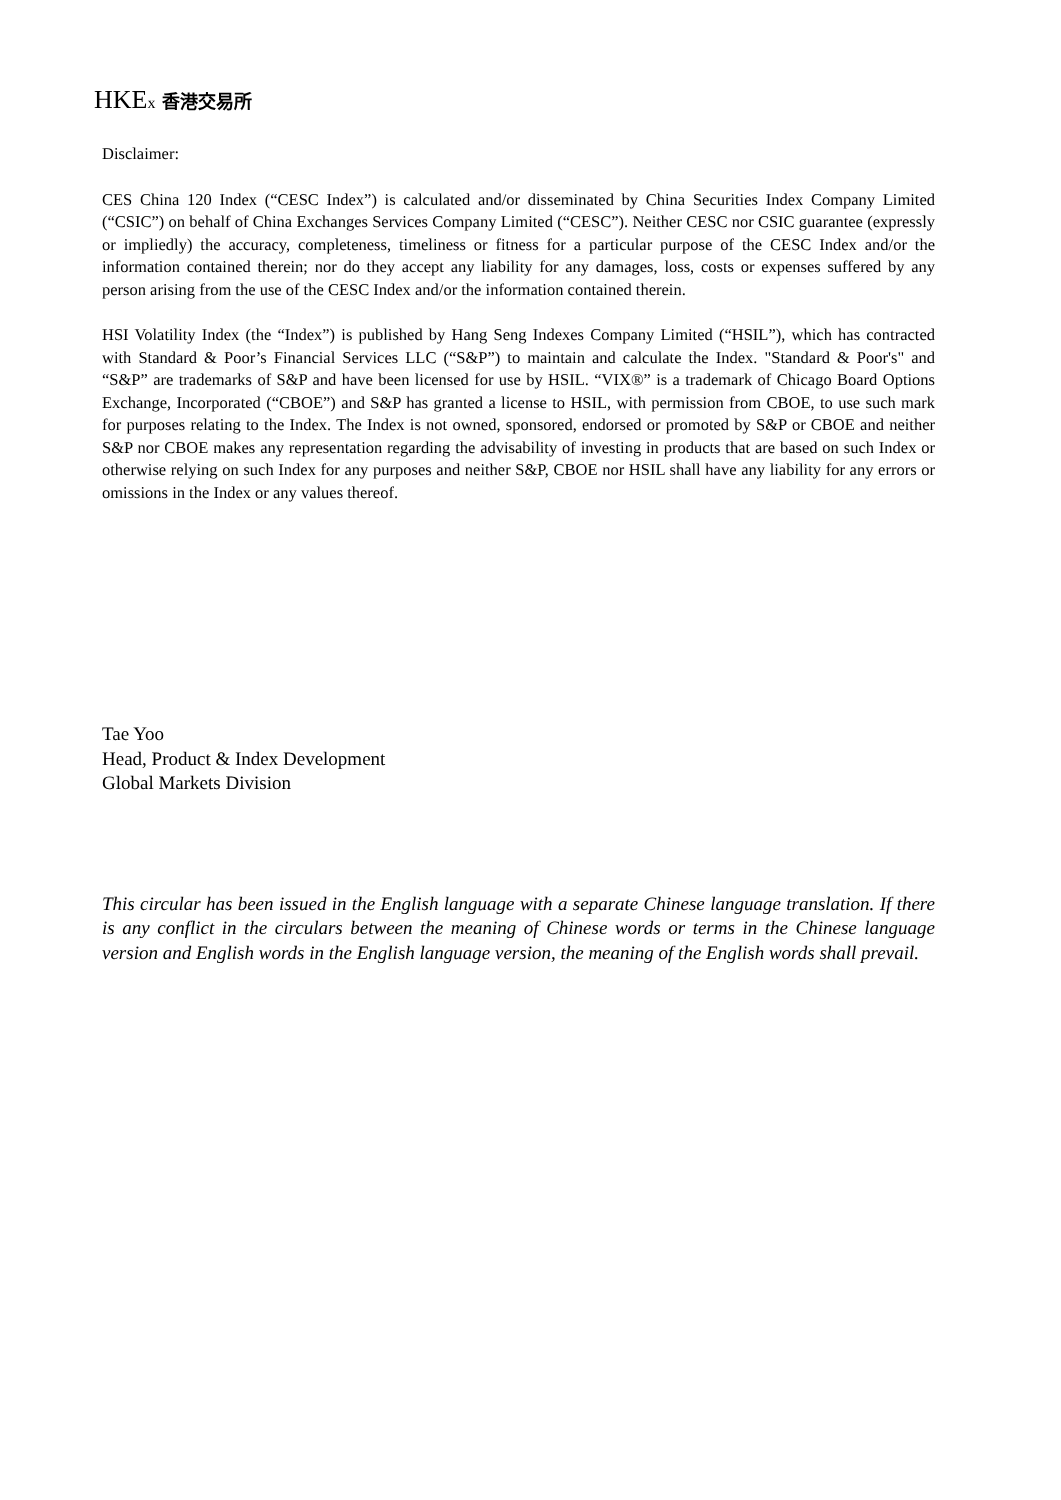HKEx 香港交易所
Disclaimer:
CES China 120 Index (“CESC Index”) is calculated and/or disseminated by China Securities Index Company Limited (“CSIC”) on behalf of China Exchanges Services Company Limited (“CESC”). Neither CESC nor CSIC guarantee (expressly or impliedly) the accuracy, completeness, timeliness or fitness for a particular purpose of the CESC Index and/or the information contained therein; nor do they accept any liability for any damages, loss, costs or expenses suffered by any person arising from the use of the CESC Index and/or the information contained therein.
HSI Volatility Index (the “Index”) is published by Hang Seng Indexes Company Limited (“HSIL”), which has contracted with Standard & Poor’s Financial Services LLC (“S&P”) to maintain and calculate the Index. "Standard & Poor's" and “S&P” are trademarks of S&P and have been licensed for use by HSIL. “VIX®” is a trademark of Chicago Board Options Exchange, Incorporated (“CBOE”) and S&P has granted a license to HSIL, with permission from CBOE, to use such mark for purposes relating to the Index. The Index is not owned, sponsored, endorsed or promoted by S&P or CBOE and neither S&P nor CBOE makes any representation regarding the advisability of investing in products that are based on such Index or otherwise relying on such Index for any purposes and neither S&P, CBOE nor HSIL shall have any liability for any errors or omissions in the Index or any values thereof.
Tae Yoo
Head, Product & Index Development
Global Markets Division
This circular has been issued in the English language with a separate Chinese language translation. If there is any conflict in the circulars between the meaning of Chinese words or terms in the Chinese language version and English words in the English language version, the meaning of the English words shall prevail.